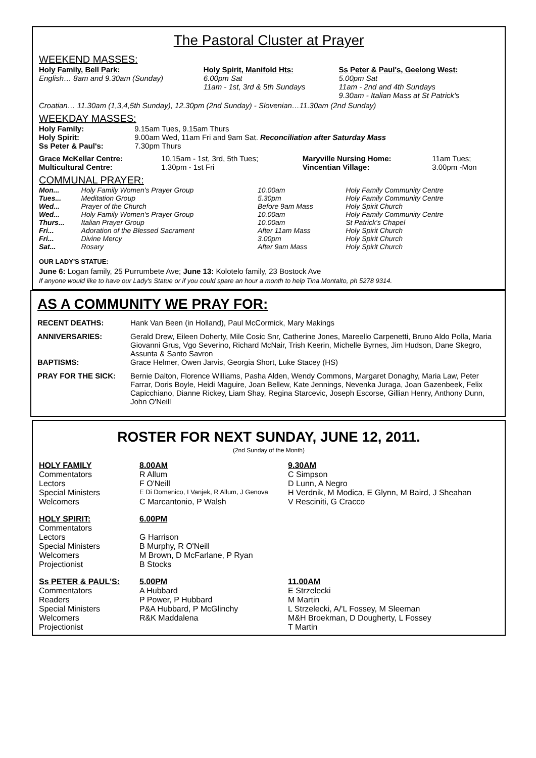The Pastoral Cluster at Prayer
WEEKEND MASSES:
| Holy Family, Bell Park: English… 8am and 9.30am (Sunday) | Holy Spirit, Manifold Hts: 6.00pm Sat 11am - 1st, 3rd & 5th Sundays | Ss Peter & Paul's, Geelong West: 5.00pm Sat 11am - 2nd and 4th Sundays 9.30am - Italian Mass at St Patrick's |
Croatian… 11.30am (1,3,4,5th Sunday), 12.30pm (2nd Sunday) - Slovenian…11.30am (2nd Sunday)
WEEKDAY MASSES:
| Holy Family: | 9.15am Tues, 9.15am Thurs |
| Holy Spirit: | 9.00am Wed, 11am Fri and 9am Sat. Reconciliation after Saturday Mass |
| Ss Peter & Paul's: | 7.30pm Thurs |
| Grace McKellar Centre: | 10.15am - 1st, 3rd, 5th Tues; | Maryville Nursing Home: | 11am Tues; |
| Multicultural Centre: | 1.30pm - 1st Fri | Vincentian Village: | 3.00pm -Mon |
COMMUNAL PRAYER:
| Mon... | Holy Family Women's Prayer Group | 10.00am | Holy Family Community Centre |
| Tues... | Meditation Group | 5.30pm | Holy Family Community Centre |
| Wed... | Prayer of the Church | Before 9am Mass | Holy Spirit Church |
| Wed... | Holy Family Women's Prayer Group | 10.00am | Holy Family Community Centre |
| Thurs... | Italian Prayer Group | 10.00am | St Patrick's Chapel |
| Fri... | Adoration of the Blessed Sacrament | After 11am Mass | Holy Spirit Church |
| Fri... | Divine Mercy | 3.00pm | Holy Spirit Church |
| Sat... | Rosary | After 9am Mass | Holy Spirit Church |
OUR LADY'S STATUE:
June 6: Logan family, 25 Purrumbete Ave; June 13: Kolotelo family, 23 Bostock Ave
If anyone would like to have our Lady's Statue or if you could spare an hour a month to help Tina Montalto, ph 5278 9314.
AS A COMMUNITY WE PRAY FOR:
| RECENT DEATHS: | Hank Van Been (in Holland), Paul McCormick, Mary Makings |
| ANNIVERSARIES: | Gerald Drew, Eileen Doherty, Mile Cosic Snr, Catherine Jones, Mareello Carpenetti, Bruno Aldo Polla, Maria Giovanni Grus, Vgo Severino, Richard McNair, Trish Keerin, Michelle Byrnes, Jim Hudson, Dane Skegro, Assunta & Santo Savron |
| BAPTISMS: | Grace Helmer, Owen Jarvis, Georgia Short, Luke Stacey (HS) |
| PRAY FOR THE SICK: | Bernie Dalton, Florence Williams, Pasha Alden, Wendy Commons, Margaret Donaghy, Maria Law, Peter Farrar, Doris Boyle, Heidi Maguire, Joan Bellew, Kate Jennings, Nevenka Juraga, Joan Gazenbeek, Felix Capicchiano, Dianne Rickey, Liam Shay, Regina Starcevic, Joseph Escorse, Gillian Henry, Anthony Dunn, John O'Neill |
ROSTER FOR NEXT SUNDAY, JUNE 12, 2011.
(2nd Sunday of the Month)
| HOLY FAMILY | 8.00AM | 9.30AM |
| Commentators | R Allum | C Simpson |
| Lectors | F O'Neill | D Lunn, A Negro |
| Special Ministers | E Di Domenico, I Vanjek, R Allum, J Genova | H Verdnik, M Modica, E Glynn, M Baird, J Sheahan |
| Welcomers | C Marcantonio, P Walsh | V Resciniti, G Cracco |
| HOLY SPIRIT: | 6.00PM | |
| Commentators | | |
| Lectors | G Harrison | |
| Special Ministers | B Murphy, R O'Neill | |
| Welcomers | M Brown, D McFarlane, P Ryan | |
| Projectionist | B Stocks | |
| Ss PETER & PAUL'S: | 5.00PM | 11.00AM |
| Commentators | A Hubbard | E Strzelecki |
| Readers | P Power, P Hubbard | M Martin |
| Special Ministers | P&A Hubbard, P McGlinchy | L Strzelecki, A/'L Fossey, M Sleeman |
| Welcomers | R&K Maddalena | M&H Broekman, D Dougherty, L Fossey |
| Projectionist | | T Martin |